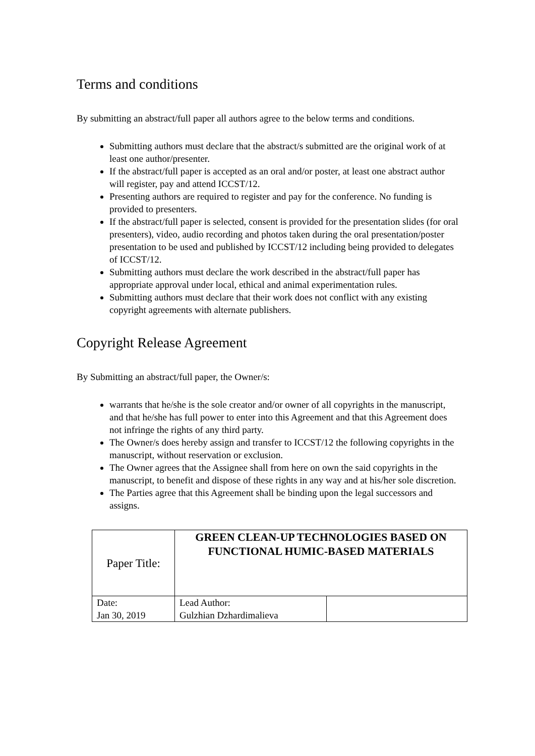Terms and conditions
By submitting an abstract/full paper all authors agree to the below terms and conditions.
Submitting authors must declare that the abstract/s submitted are the original work of at least one author/presenter.
If the abstract/full paper is accepted as an oral and/or poster, at least one abstract author will register, pay and attend ICCST/12.
Presenting authors are required to register and pay for the conference. No funding is provided to presenters.
If the abstract/full paper is selected, consent is provided for the presentation slides (for oral presenters), video, audio recording and photos taken during the oral presentation/poster presentation to be used and published by ICCST/12 including being provided to delegates of ICCST/12.
Submitting authors must declare the work described in the abstract/full paper has appropriate approval under local, ethical and animal experimentation rules.
Submitting authors must declare that their work does not conflict with any existing copyright agreements with alternate publishers.
Copyright Release Agreement
By Submitting an abstract/full paper, the Owner/s:
warrants that he/she is the sole creator and/or owner of all copyrights in the manuscript, and that he/she has full power to enter into this Agreement and that this Agreement does not infringe the rights of any third party.
The Owner/s does hereby assign and transfer to ICCST/12 the following copyrights in the manuscript, without reservation or exclusion.
The Owner agrees that the Assignee shall from here on own the said copyrights in the manuscript, to benefit and dispose of these rights in any way and at his/her sole discretion.
The Parties agree that this Agreement shall be binding upon the legal successors and assigns.
| Paper Title: | GREEN CLEAN-UP TECHNOLOGIES BASED ON FUNCTIONAL HUMIC-BASED MATERIALS | |
| Date: Jan 30, 2019 | Lead Author: Gulzhian Dzhardimalieva | |